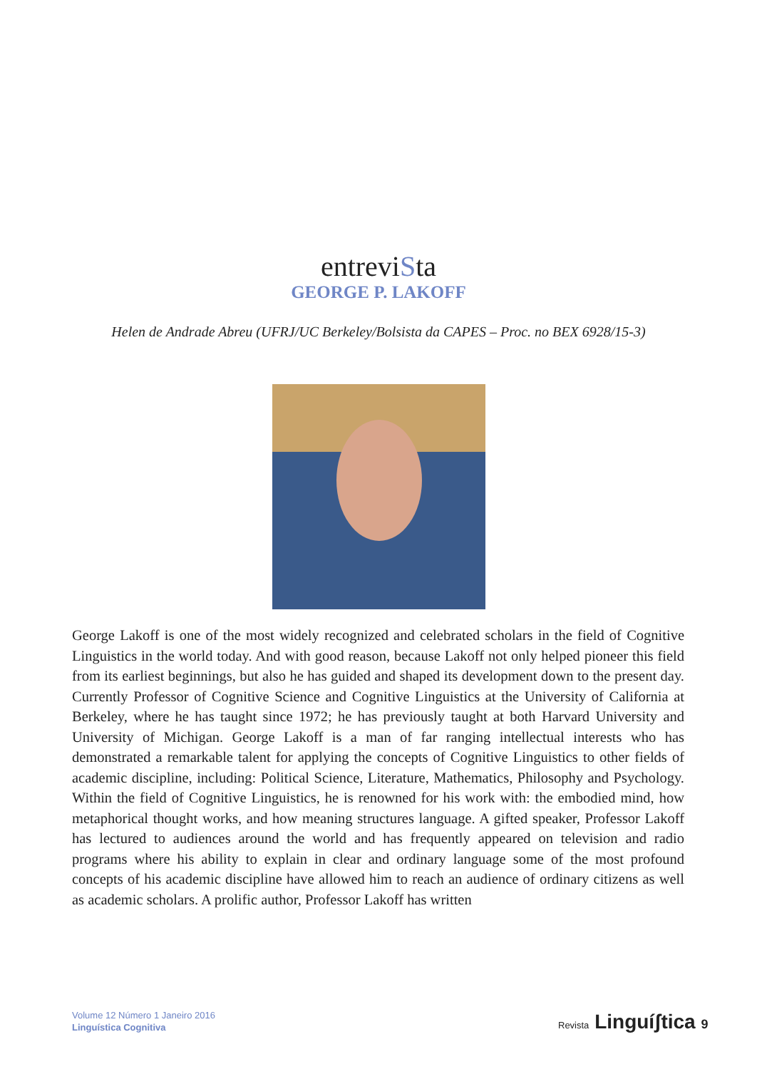entreviSta
GEORGE P. LAKOFF
Helen de Andrade Abreu (UFRJ/UC Berkeley/Bolsista da CAPES – Proc. no BEX 6928/15-3)
George Lakoff is one of the most widely recognized and celebrated scholars in the field of Cognitive Linguistics in the world today. And with good reason, because Lakoff not only helped pioneer this field from its earliest beginnings, but also he has guided and shaped its development down to the present day. Currently Professor of Cognitive Science and Cognitive Linguistics at the University of California at Berkeley, where he has taught since 1972; he has previously taught at both Harvard University and University of Michigan. George Lakoff is a man of far ranging intellectual interests who has demonstrated a remarkable talent for applying the concepts of Cognitive Linguistics to other fields of academic discipline, including: Political Science, Literature, Mathematics, Philosophy and Psychology. Within the field of Cognitive Linguistics, he is renowned for his work with: the embodied mind, how metaphorical thought works, and how meaning structures language. A gifted speaker, Professor Lakoff has lectured to audiences around the world and has frequently appeared on television and radio programs where his ability to explain in clear and ordinary language some of the most profound concepts of his academic discipline have allowed him to reach an audience of ordinary citizens as well as academic scholars. A prolific author, Professor Lakoff has written
Volume 12 Número 1 Janeiro 2016
Linguística Cognitiva
Revista Linguíʃtica 9